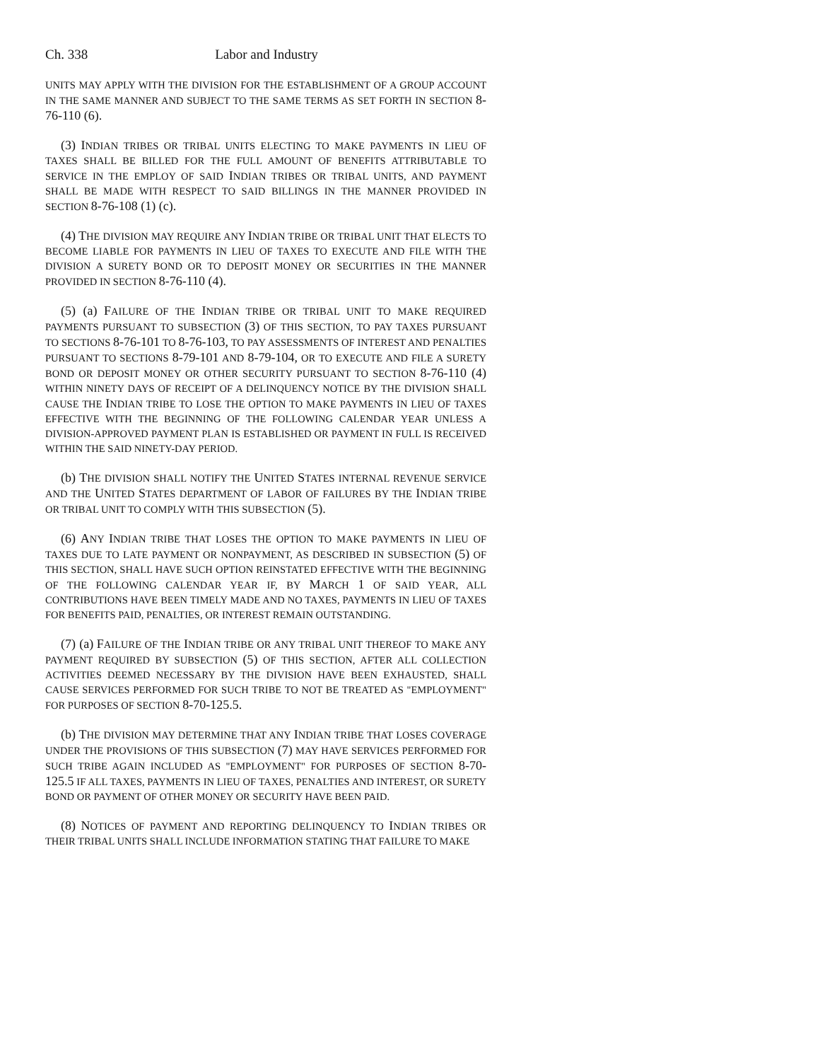Ch. 338 Labor and Industry
UNITS MAY APPLY WITH THE DIVISION FOR THE ESTABLISHMENT OF A GROUP ACCOUNT IN THE SAME MANNER AND SUBJECT TO THE SAME TERMS AS SET FORTH IN SECTION 8-76-110 (6).
(3) INDIAN TRIBES OR TRIBAL UNITS ELECTING TO MAKE PAYMENTS IN LIEU OF TAXES SHALL BE BILLED FOR THE FULL AMOUNT OF BENEFITS ATTRIBUTABLE TO SERVICE IN THE EMPLOY OF SAID INDIAN TRIBES OR TRIBAL UNITS, AND PAYMENT SHALL BE MADE WITH RESPECT TO SAID BILLINGS IN THE MANNER PROVIDED IN SECTION 8-76-108 (1) (c).
(4) THE DIVISION MAY REQUIRE ANY INDIAN TRIBE OR TRIBAL UNIT THAT ELECTS TO BECOME LIABLE FOR PAYMENTS IN LIEU OF TAXES TO EXECUTE AND FILE WITH THE DIVISION A SURETY BOND OR TO DEPOSIT MONEY OR SECURITIES IN THE MANNER PROVIDED IN SECTION 8-76-110 (4).
(5) (a) FAILURE OF THE INDIAN TRIBE OR TRIBAL UNIT TO MAKE REQUIRED PAYMENTS PURSUANT TO SUBSECTION (3) OF THIS SECTION, TO PAY TAXES PURSUANT TO SECTIONS 8-76-101 TO 8-76-103, TO PAY ASSESSMENTS OF INTEREST AND PENALTIES PURSUANT TO SECTIONS 8-79-101 AND 8-79-104, OR TO EXECUTE AND FILE A SURETY BOND OR DEPOSIT MONEY OR OTHER SECURITY PURSUANT TO SECTION 8-76-110 (4) WITHIN NINETY DAYS OF RECEIPT OF A DELINQUENCY NOTICE BY THE DIVISION SHALL CAUSE THE INDIAN TRIBE TO LOSE THE OPTION TO MAKE PAYMENTS IN LIEU OF TAXES EFFECTIVE WITH THE BEGINNING OF THE FOLLOWING CALENDAR YEAR UNLESS A DIVISION-APPROVED PAYMENT PLAN IS ESTABLISHED OR PAYMENT IN FULL IS RECEIVED WITHIN THE SAID NINETY-DAY PERIOD.
(b) THE DIVISION SHALL NOTIFY THE UNITED STATES INTERNAL REVENUE SERVICE AND THE UNITED STATES DEPARTMENT OF LABOR OF FAILURES BY THE INDIAN TRIBE OR TRIBAL UNIT TO COMPLY WITH THIS SUBSECTION (5).
(6) ANY INDIAN TRIBE THAT LOSES THE OPTION TO MAKE PAYMENTS IN LIEU OF TAXES DUE TO LATE PAYMENT OR NONPAYMENT, AS DESCRIBED IN SUBSECTION (5) OF THIS SECTION, SHALL HAVE SUCH OPTION REINSTATED EFFECTIVE WITH THE BEGINNING OF THE FOLLOWING CALENDAR YEAR IF, BY MARCH 1 OF SAID YEAR, ALL CONTRIBUTIONS HAVE BEEN TIMELY MADE AND NO TAXES, PAYMENTS IN LIEU OF TAXES FOR BENEFITS PAID, PENALTIES, OR INTEREST REMAIN OUTSTANDING.
(7) (a) FAILURE OF THE INDIAN TRIBE OR ANY TRIBAL UNIT THEREOF TO MAKE ANY PAYMENT REQUIRED BY SUBSECTION (5) OF THIS SECTION, AFTER ALL COLLECTION ACTIVITIES DEEMED NECESSARY BY THE DIVISION HAVE BEEN EXHAUSTED, SHALL CAUSE SERVICES PERFORMED FOR SUCH TRIBE TO NOT BE TREATED AS "EMPLOYMENT" FOR PURPOSES OF SECTION 8-70-125.5.
(b) THE DIVISION MAY DETERMINE THAT ANY INDIAN TRIBE THAT LOSES COVERAGE UNDER THE PROVISIONS OF THIS SUBSECTION (7) MAY HAVE SERVICES PERFORMED FOR SUCH TRIBE AGAIN INCLUDED AS "EMPLOYMENT" FOR PURPOSES OF SECTION 8-70-125.5 IF ALL TAXES, PAYMENTS IN LIEU OF TAXES, PENALTIES AND INTEREST, OR SURETY BOND OR PAYMENT OF OTHER MONEY OR SECURITY HAVE BEEN PAID.
(8) NOTICES OF PAYMENT AND REPORTING DELINQUENCY TO INDIAN TRIBES OR THEIR TRIBAL UNITS SHALL INCLUDE INFORMATION STATING THAT FAILURE TO MAKE